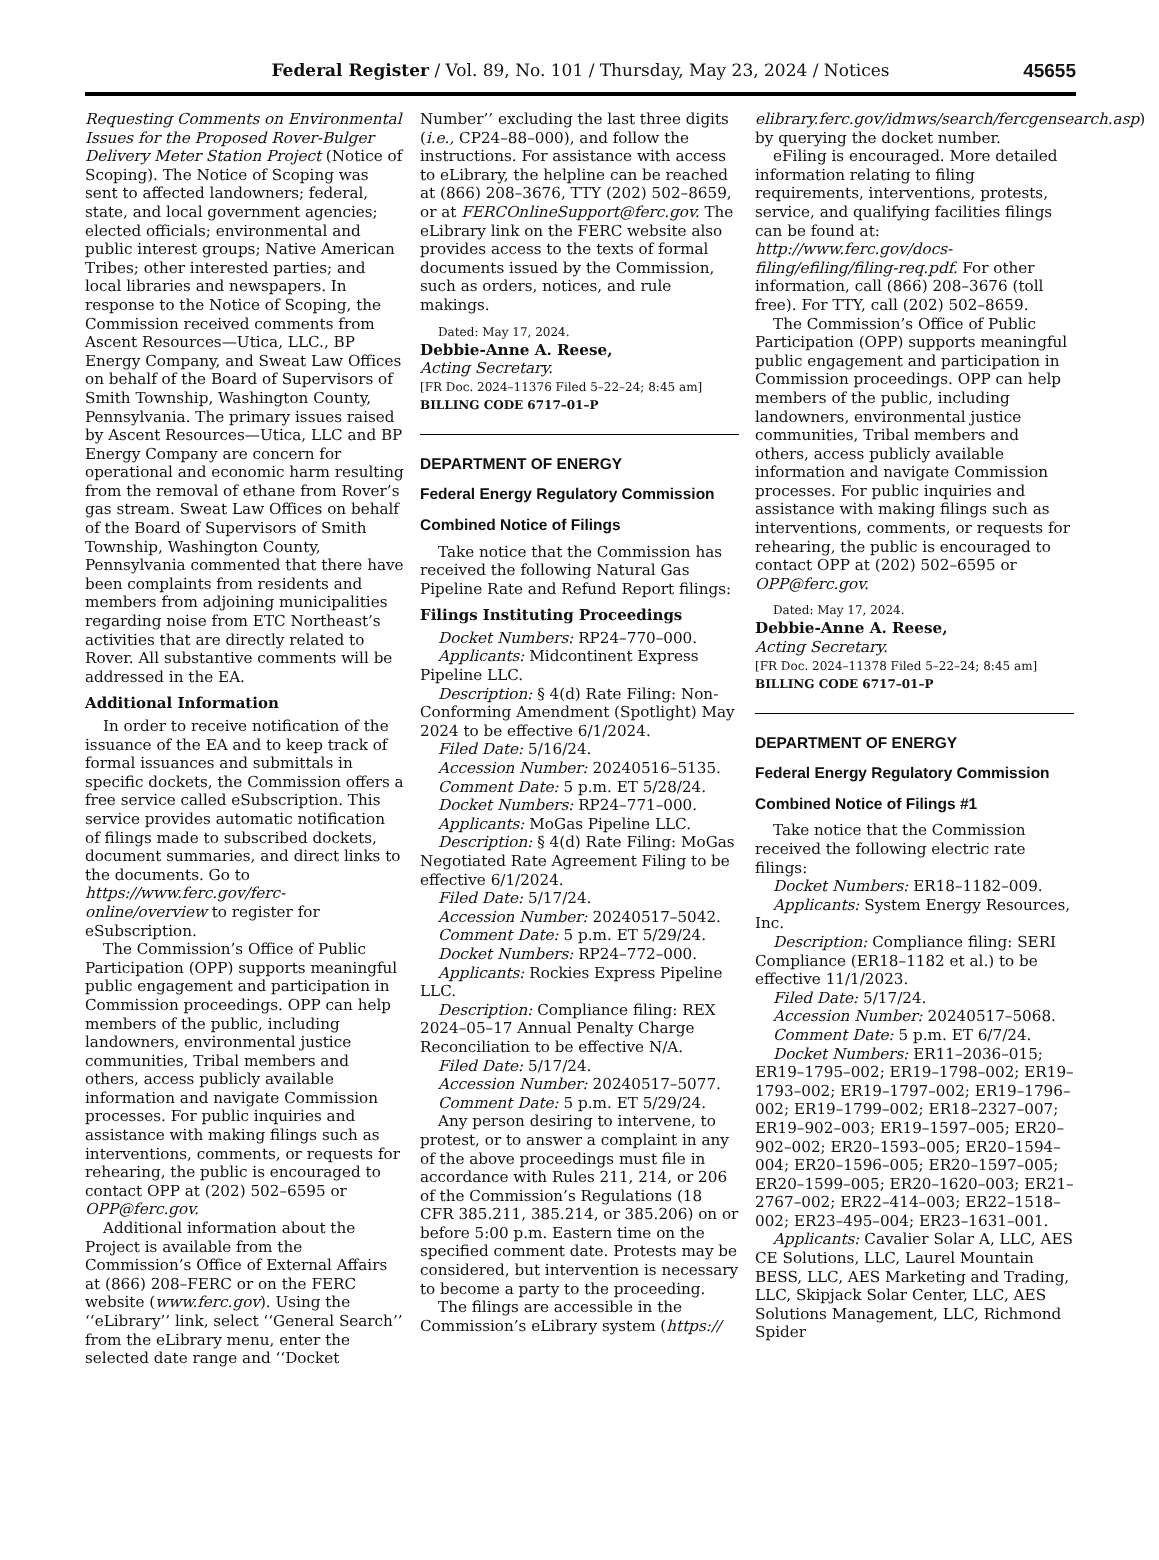Federal Register / Vol. 89, No. 101 / Thursday, May 23, 2024 / Notices 45655
Requesting Comments on Environmental Issues for the Proposed Rover-Bulger Delivery Meter Station Project (Notice of Scoping). The Notice of Scoping was sent to affected landowners; federal, state, and local government agencies; elected officials; environmental and public interest groups; Native American Tribes; other interested parties; and local libraries and newspapers. In response to the Notice of Scoping, the Commission received comments from Ascent Resources—Utica, LLC., BP Energy Company, and Sweat Law Offices on behalf of the Board of Supervisors of Smith Township, Washington County, Pennsylvania. The primary issues raised by Ascent Resources—Utica, LLC and BP Energy Company are concern for operational and economic harm resulting from the removal of ethane from Rover’s gas stream. Sweat Law Offices on behalf of the Board of Supervisors of Smith Township, Washington County, Pennsylvania commented that there have been complaints from residents and members from adjoining municipalities regarding noise from ETC Northeast’s activities that are directly related to Rover. All substantive comments will be addressed in the EA.
Additional Information
In order to receive notification of the issuance of the EA and to keep track of formal issuances and submittals in specific dockets, the Commission offers a free service called eSubscription. This service provides automatic notification of filings made to subscribed dockets, document summaries, and direct links to the documents. Go to https://www.ferc.gov/ferc-online/overview to register for eSubscription.
The Commission’s Office of Public Participation (OPP) supports meaningful public engagement and participation in Commission proceedings. OPP can help members of the public, including landowners, environmental justice communities, Tribal members and others, access publicly available information and navigate Commission processes. For public inquiries and assistance with making filings such as interventions, comments, or requests for rehearing, the public is encouraged to contact OPP at (202) 502–6595 or OPP@ferc.gov.
Additional information about the Project is available from the Commission’s Office of External Affairs at (866) 208–FERC or on the FERC website (www.ferc.gov). Using the ‘‘eLibrary’’ link, select ‘‘General Search’’ from the eLibrary menu, enter the selected date range and ‘‘Docket
Number’’ excluding the last three digits (i.e., CP24–88–000), and follow the instructions. For assistance with access to eLibrary, the helpline can be reached at (866) 208–3676, TTY (202) 502–8659, or at FERCOnlineSupport@ferc.gov. The eLibrary link on the FERC website also provides access to the texts of formal documents issued by the Commission, such as orders, notices, and rule makings.
Dated: May 17, 2024.
Debbie-Anne A. Reese,
Acting Secretary.
[FR Doc. 2024–11376 Filed 5–22–24; 8:45 am]
BILLING CODE 6717–01–P
DEPARTMENT OF ENERGY
Federal Energy Regulatory Commission
Combined Notice of Filings
Take notice that the Commission has received the following Natural Gas Pipeline Rate and Refund Report filings:
Filings Instituting Proceedings
Docket Numbers: RP24–770–000.
Applicants: Midcontinent Express Pipeline LLC.
Description: § 4(d) Rate Filing: Non-Conforming Amendment (Spotlight) May 2024 to be effective 6/1/2024.
Filed Date: 5/16/24.
Accession Number: 20240516–5135.
Comment Date: 5 p.m. ET 5/28/24.
Docket Numbers: RP24–771–000.
Applicants: MoGas Pipeline LLC.
Description: § 4(d) Rate Filing: MoGas Negotiated Rate Agreement Filing to be effective 6/1/2024.
Filed Date: 5/17/24.
Accession Number: 20240517–5042.
Comment Date: 5 p.m. ET 5/29/24.
Docket Numbers: RP24–772–000.
Applicants: Rockies Express Pipeline LLC.
Description: Compliance filing: REX 2024–05–17 Annual Penalty Charge Reconciliation to be effective N/A.
Filed Date: 5/17/24.
Accession Number: 20240517–5077.
Comment Date: 5 p.m. ET 5/29/24.
Any person desiring to intervene, to protest, or to answer a complaint in any of the above proceedings must file in accordance with Rules 211, 214, or 206 of the Commission’s Regulations (18 CFR 385.211, 385.214, or 385.206) on or before 5:00 p.m. Eastern time on the specified comment date. Protests may be considered, but intervention is necessary to become a party to the proceeding.
The filings are accessible in the Commission’s eLibrary system (https://
elibrary.ferc.gov/idmws/search/fercgensearch.asp) by querying the docket number.
eFiling is encouraged. More detailed information relating to filing requirements, interventions, protests, service, and qualifying facilities filings can be found at: http://www.ferc.gov/docs-filing/efiling/filing-req.pdf. For other information, call (866) 208–3676 (toll free). For TTY, call (202) 502–8659.
The Commission’s Office of Public Participation (OPP) supports meaningful public engagement and participation in Commission proceedings. OPP can help members of the public, including landowners, environmental justice communities, Tribal members and others, access publicly available information and navigate Commission processes. For public inquiries and assistance with making filings such as interventions, comments, or requests for rehearing, the public is encouraged to contact OPP at (202) 502–6595 or OPP@ferc.gov.
Dated: May 17, 2024.
Debbie-Anne A. Reese,
Acting Secretary.
[FR Doc. 2024–11378 Filed 5–22–24; 8:45 am]
BILLING CODE 6717–01–P
DEPARTMENT OF ENERGY
Federal Energy Regulatory Commission
Combined Notice of Filings #1
Take notice that the Commission received the following electric rate filings:
Docket Numbers: ER18–1182–009.
Applicants: System Energy Resources, Inc.
Description: Compliance filing: SERI Compliance (ER18–1182 et al.) to be effective 11/1/2023.
Filed Date: 5/17/24.
Accession Number: 20240517–5068.
Comment Date: 5 p.m. ET 6/7/24.
Docket Numbers: ER11–2036–015; ER19–1795–002; ER19–1798–002; ER19–1793–002; ER19–1797–002; ER19–1796–002; ER19–1799–002; ER18–2327–007; ER19–902–003; ER19–1597–005; ER20–902–002; ER20–1593–005; ER20–1594–004; ER20–1596–005; ER20–1597–005; ER20–1599–005; ER20–1620–003; ER21–2767–002; ER22–414–003; ER22–1518–002; ER23–495–004; ER23–1631–001.
Applicants: Cavalier Solar A, LLC, AES CE Solutions, LLC, Laurel Mountain BESS, LLC, AES Marketing and Trading, LLC, Skipjack Solar Center, LLC, AES Solutions Management, LLC, Richmond Spider